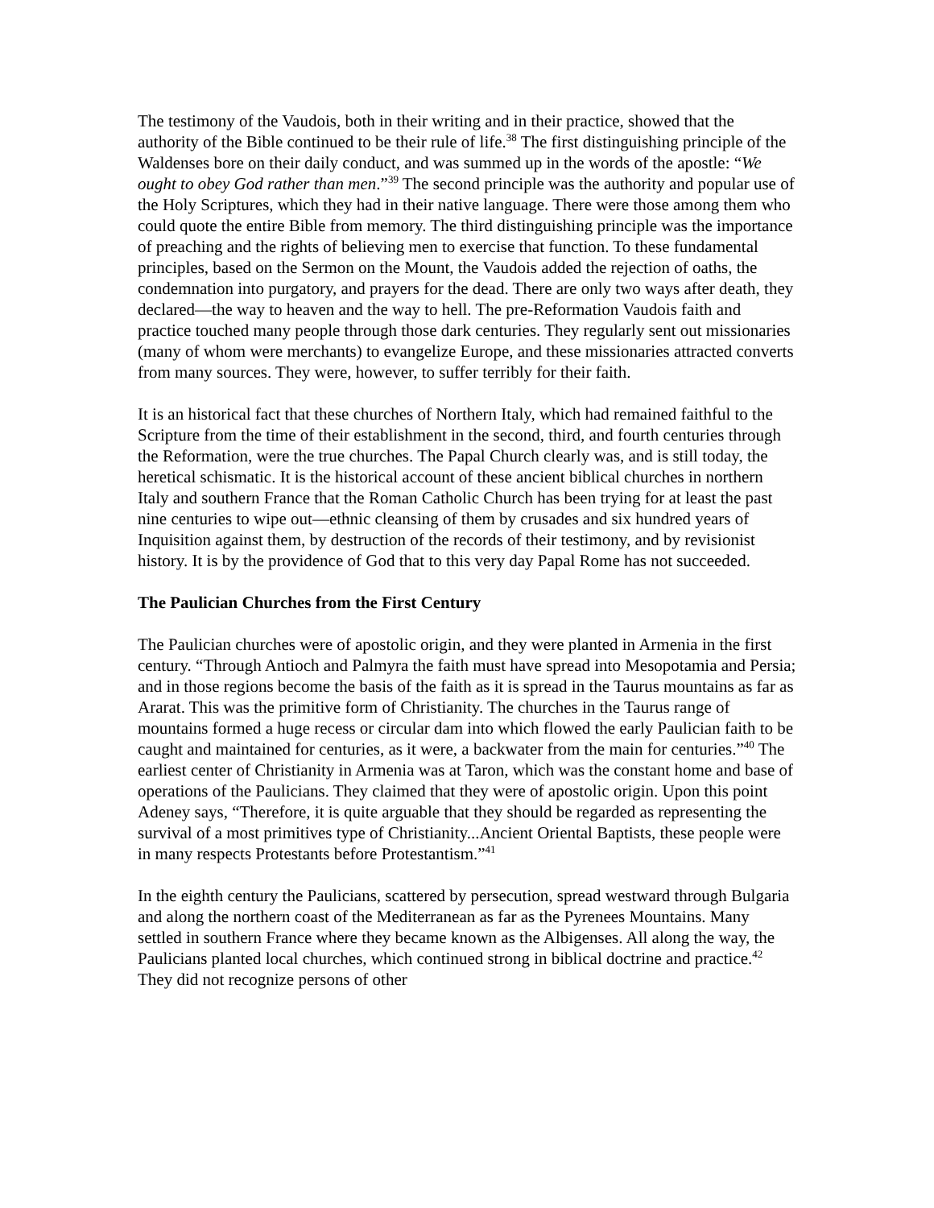The testimony of the Vaudois, both in their writing and in their practice, showed that the authority of the Bible continued to be their rule of life.<sup>38</sup> The first distinguishing principle of the Waldenses bore on their daily conduct, and was summed up in the words of the apostle: “We ought to obey God rather than men.”<sup>39</sup> The second principle was the authority and popular use of the Holy Scriptures, which they had in their native language. There were those among them who could quote the entire Bible from memory. The third distinguishing principle was the importance of preaching and the rights of believing men to exercise that function. To these fundamental principles, based on the Sermon on the Mount, the Vaudois added the rejection of oaths, the condemnation into purgatory, and prayers for the dead. There are only two ways after death, they declared—the way to heaven and the way to hell. The pre-Reformation Vaudois faith and practice touched many people through those dark centuries. They regularly sent out missionaries (many of whom were merchants) to evangelize Europe, and these missionaries attracted converts from many sources. They were, however, to suffer terribly for their faith.
It is an historical fact that these churches of Northern Italy, which had remained faithful to the Scripture from the time of their establishment in the second, third, and fourth centuries through the Reformation, were the true churches. The Papal Church clearly was, and is still today, the heretical schismatic. It is the historical account of these ancient biblical churches in northern Italy and southern France that the Roman Catholic Church has been trying for at least the past nine centuries to wipe out—ethnic cleansing of them by crusades and six hundred years of Inquisition against them, by destruction of the records of their testimony, and by revisionist history. It is by the providence of God that to this very day Papal Rome has not succeeded.
The Paulician Churches from the First Century
The Paulician churches were of apostolic origin, and they were planted in Armenia in the first century. “Through Antioch and Palmyra the faith must have spread into Mesopotamia and Persia; and in those regions become the basis of the faith as it is spread in the Taurus mountains as far as Ararat. This was the primitive form of Christianity. The churches in the Taurus range of mountains formed a huge recess or circular dam into which flowed the early Paulician faith to be caught and maintained for centuries, as it were, a backwater from the main for centuries.”<sup>40</sup> The earliest center of Christianity in Armenia was at Taron, which was the constant home and base of operations of the Paulicians. They claimed that they were of apostolic origin. Upon this point Adeney says, “Therefore, it is quite arguable that they should be regarded as representing the survival of a most primitives type of Christianity...Ancient Oriental Baptists, these people were in many respects Protestants before Protestantism.”<sup>41</sup>
In the eighth century the Paulicians, scattered by persecution, spread westward through Bulgaria and along the northern coast of the Mediterranean as far as the Pyrenees Mountains. Many settled in southern France where they became known as the Albigenses. All along the way, the Paulicians planted local churches, which continued strong in biblical doctrine and practice.<sup>42</sup> They did not recognize persons of other